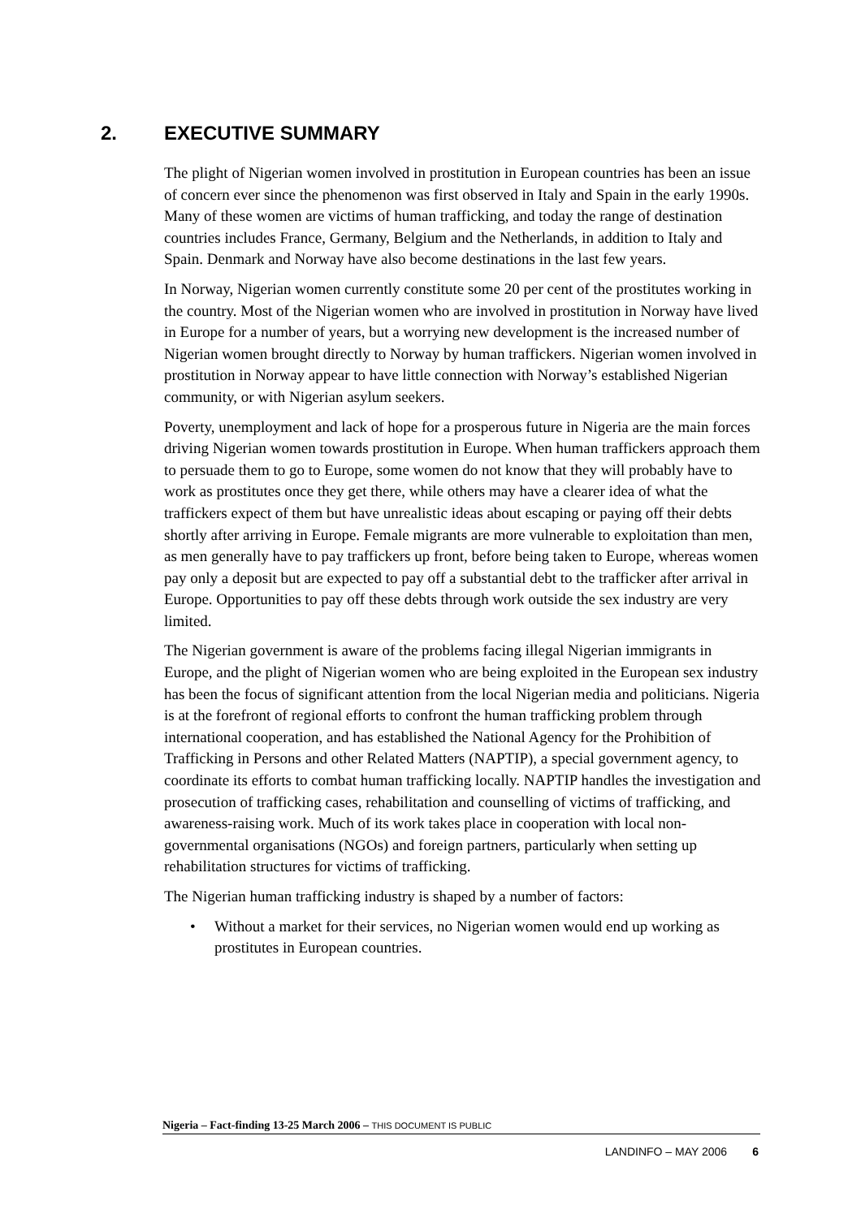2. EXECUTIVE SUMMARY
The plight of Nigerian women involved in prostitution in European countries has been an issue of concern ever since the phenomenon was first observed in Italy and Spain in the early 1990s. Many of these women are victims of human trafficking, and today the range of destination countries includes France, Germany, Belgium and the Netherlands, in addition to Italy and Spain. Denmark and Norway have also become destinations in the last few years.
In Norway, Nigerian women currently constitute some 20 per cent of the prostitutes working in the country. Most of the Nigerian women who are involved in prostitution in Norway have lived in Europe for a number of years, but a worrying new development is the increased number of Nigerian women brought directly to Norway by human traffickers. Nigerian women involved in prostitution in Norway appear to have little connection with Norway’s established Nigerian community, or with Nigerian asylum seekers.
Poverty, unemployment and lack of hope for a prosperous future in Nigeria are the main forces driving Nigerian women towards prostitution in Europe. When human traffickers approach them to persuade them to go to Europe, some women do not know that they will probably have to work as prostitutes once they get there, while others may have a clearer idea of what the traffickers expect of them but have unrealistic ideas about escaping or paying off their debts shortly after arriving in Europe. Female migrants are more vulnerable to exploitation than men, as men generally have to pay traffickers up front, before being taken to Europe, whereas women pay only a deposit but are expected to pay off a substantial debt to the trafficker after arrival in Europe. Opportunities to pay off these debts through work outside the sex industry are very limited.
The Nigerian government is aware of the problems facing illegal Nigerian immigrants in Europe, and the plight of Nigerian women who are being exploited in the European sex industry has been the focus of significant attention from the local Nigerian media and politicians. Nigeria is at the forefront of regional efforts to confront the human trafficking problem through international cooperation, and has established the National Agency for the Prohibition of Trafficking in Persons and other Related Matters (NAPTIP), a special government agency, to coordinate its efforts to combat human trafficking locally. NAPTIP handles the investigation and prosecution of trafficking cases, rehabilitation and counselling of victims of trafficking, and awareness-raising work. Much of its work takes place in cooperation with local non-governmental organisations (NGOs) and foreign partners, particularly when setting up rehabilitation structures for victims of trafficking.
The Nigerian human trafficking industry is shaped by a number of factors:
• Without a market for their services, no Nigerian women would end up working as prostitutes in European countries.
Nigeria – Fact-finding 13-25 March 2006 – THIS DOCUMENT IS PUBLIC
LANDINFO – MAY 2006 6